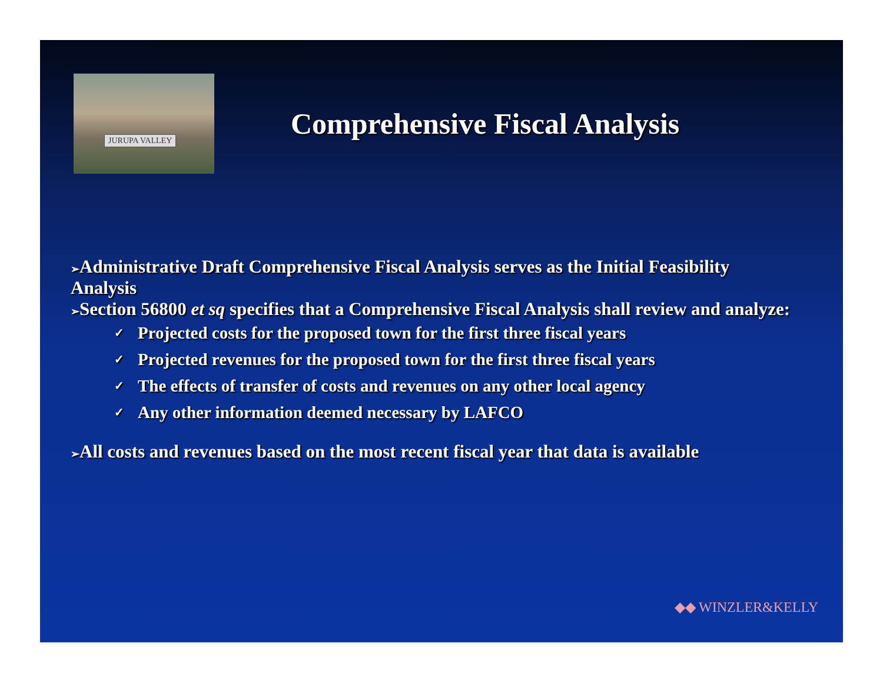JURUPA VALLEY
Comprehensive Fiscal Analysis
➢Administrative Draft Comprehensive Fiscal Analysis serves as the Initial Feasibility Analysis
➢Section 56800 et sq specifies that a Comprehensive Fiscal Analysis shall review and analyze:
✓ Projected costs for the proposed town for the first three fiscal years
✓ Projected revenues for the proposed town for the first three fiscal years
✓ The effects of transfer of costs and revenues on any other local agency
✓ Any other information deemed necessary by LAFCO
➢All costs and revenues based on the most recent fiscal year that data is available
◆◆ WINZLER&KELLY